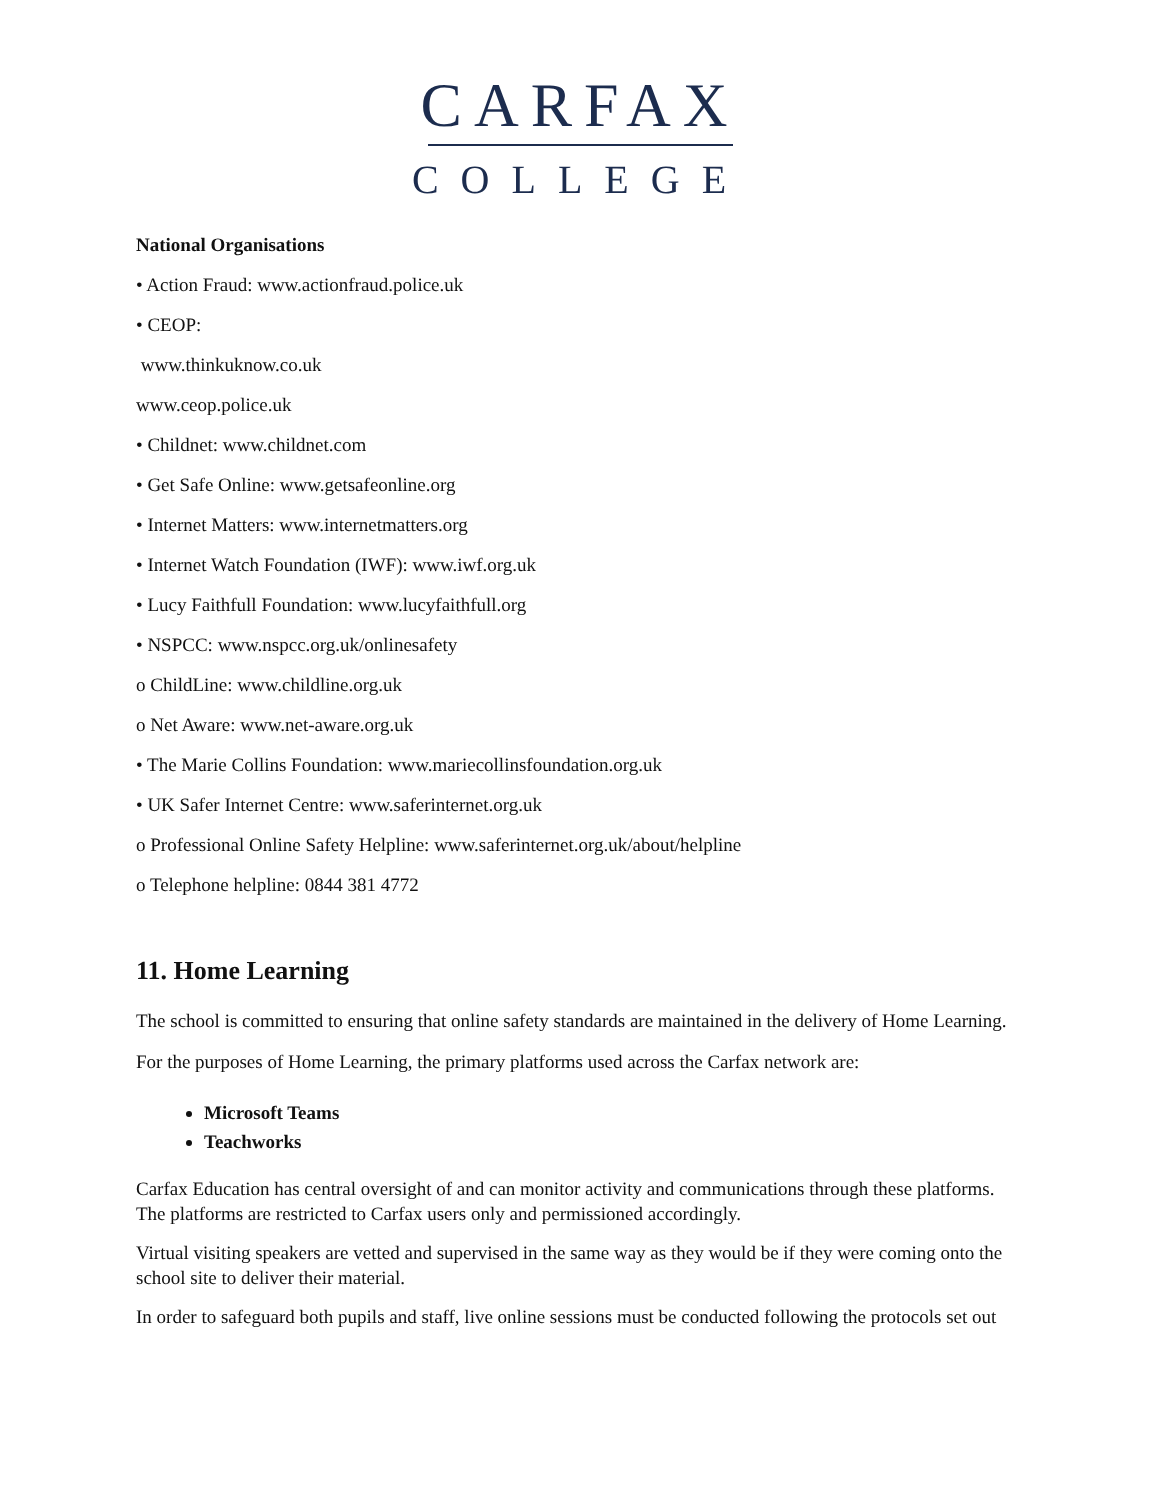CARFAX
COLLEGE
National Organisations
• Action Fraud: www.actionfraud.police.uk
• CEOP:
www.thinkuknow.co.uk
www.ceop.police.uk
• Childnet: www.childnet.com
• Get Safe Online: www.getsafeonline.org
• Internet Matters: www.internetmatters.org
• Internet Watch Foundation (IWF): www.iwf.org.uk
• Lucy Faithfull Foundation: www.lucyfaithfull.org
• NSPCC: www.nspcc.org.uk/onlinesafety
o ChildLine: www.childline.org.uk
o Net Aware: www.net-aware.org.uk
• The Marie Collins Foundation: www.mariecollinsfoundation.org.uk
• UK Safer Internet Centre: www.saferinternet.org.uk
o Professional Online Safety Helpline: www.saferinternet.org.uk/about/helpline
o Telephone helpline: 0844 381 4772
11. Home Learning
The school is committed to ensuring that online safety standards are maintained in the delivery of Home Learning. For the purposes of Home Learning, the primary platforms used across the Carfax network are:
Microsoft Teams
Teachworks
Carfax Education has central oversight of and can monitor activity and communications through these platforms. The platforms are restricted to Carfax users only and permissioned accordingly.
Virtual visiting speakers are vetted and supervised in the same way as they would be if they were coming onto the school site to deliver their material.
In order to safeguard both pupils and staff, live online sessions must be conducted following the protocols set out